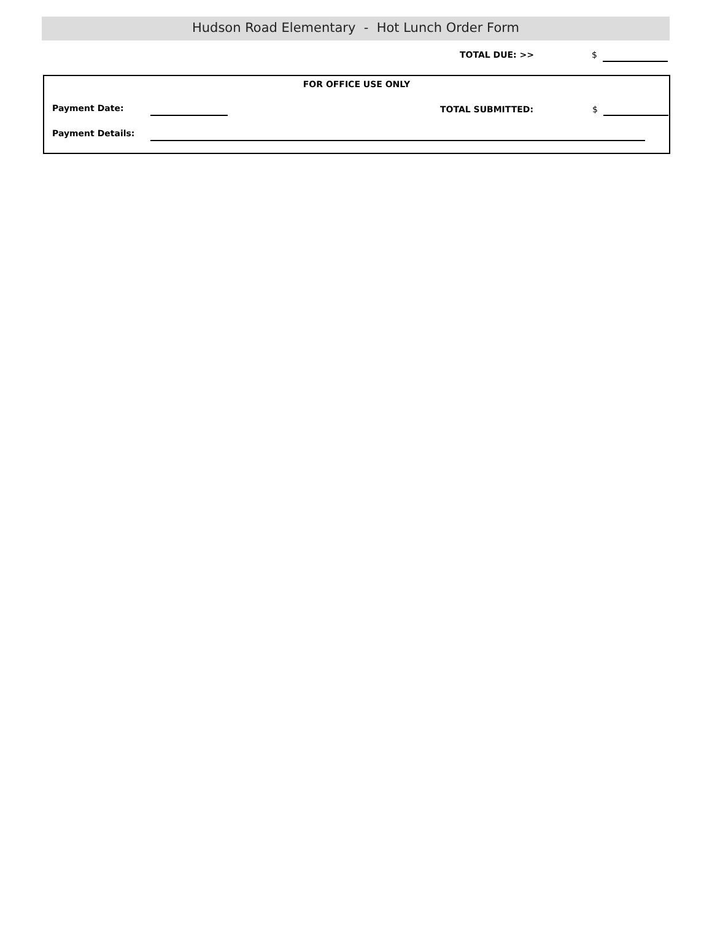Hudson Road Elementary - Hot Lunch Order Form
TOTAL DUE: >> $
FOR OFFICE USE ONLY
Payment Date: TOTAL SUBMITTED: $
Payment Details: